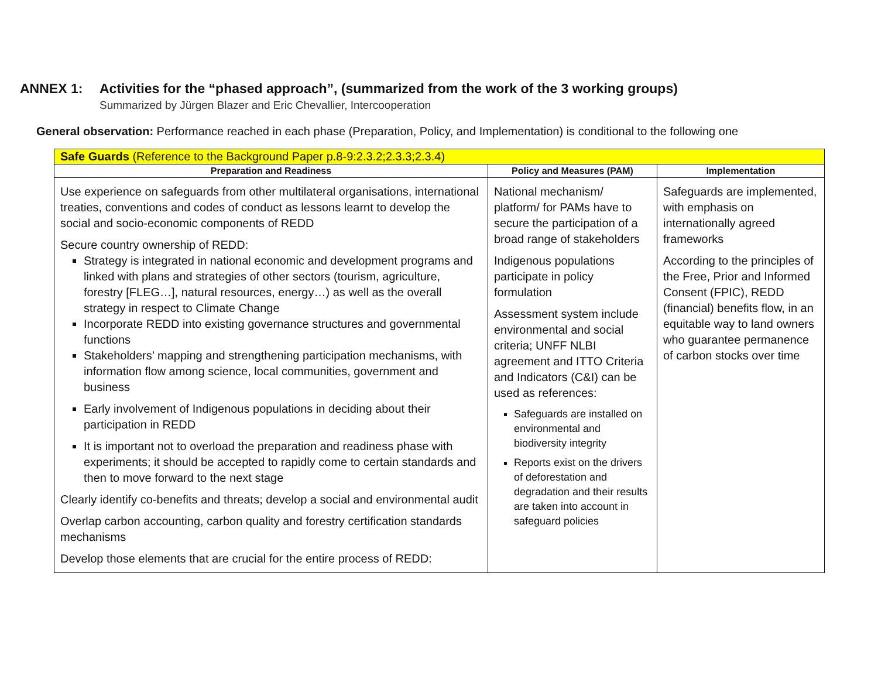ANNEX 1: Activities for the “phased approach”, (summarized from the work of the 3 working groups)
Summarized by Jürgen Blazer and Eric Chevallier, Intercooperation
General observation: Performance reached in each phase (Preparation, Policy, and Implementation) is conditional to the following one
| Safe Guards (Reference to the Background Paper p.8-9:2.3.2;2.3.3;2.3.4) | | |
| Preparation and Readiness | Policy and Measures (PAM) | Implementation |
| Use experience on safeguards from other multilateral organisations, international treaties, conventions and codes of conduct as lessons learnt to develop the social and socio-economic components of REDD Secure country ownership of REDD: Strategy is integrated in national economic and development programs and linked with plans and strategies of other sectors (tourism, agriculture, forestry [FLEG…], natural resources, energy…) as well as the overall strategy in respect to Climate Change Incorporate REDD into existing governance structures and governmental functions Stakeholders’ mapping and strengthening participation mechanisms, with information flow among science, local communities, government and business Early involvement of Indigenous populations in deciding about their participation in REDD It is important not to overload the preparation and readiness phase with experiments; it should be accepted to rapidly come to certain standards and then to move forward to the next stage Clearly identify co-benefits and threats; develop a social and environmental audit Overlap carbon accounting, carbon quality and forestry certification standards mechanisms Develop those elements that are crucial for the entire process of REDD: | National mechanism/ platform/ for PAMs have to secure the participation of a broad range of stakeholders Indigenous populations participate in policy formulation Assessment system include environmental and social criteria; UNFF NLBI agreement and ITTO Criteria and Indicators (C&I) can be used as references: Safeguards are installed on environmental and biodiversity integrity Reports exist on the drivers of deforestation and degradation and their results are taken into account in safeguard policies | Safeguards are implemented, with emphasis on internationally agreed frameworks According to the principles of the Free, Prior and Informed Consent (FPIC), REDD (financial) benefits flow, in an equitable way to land owners who guarantee permanence of carbon stocks over time |